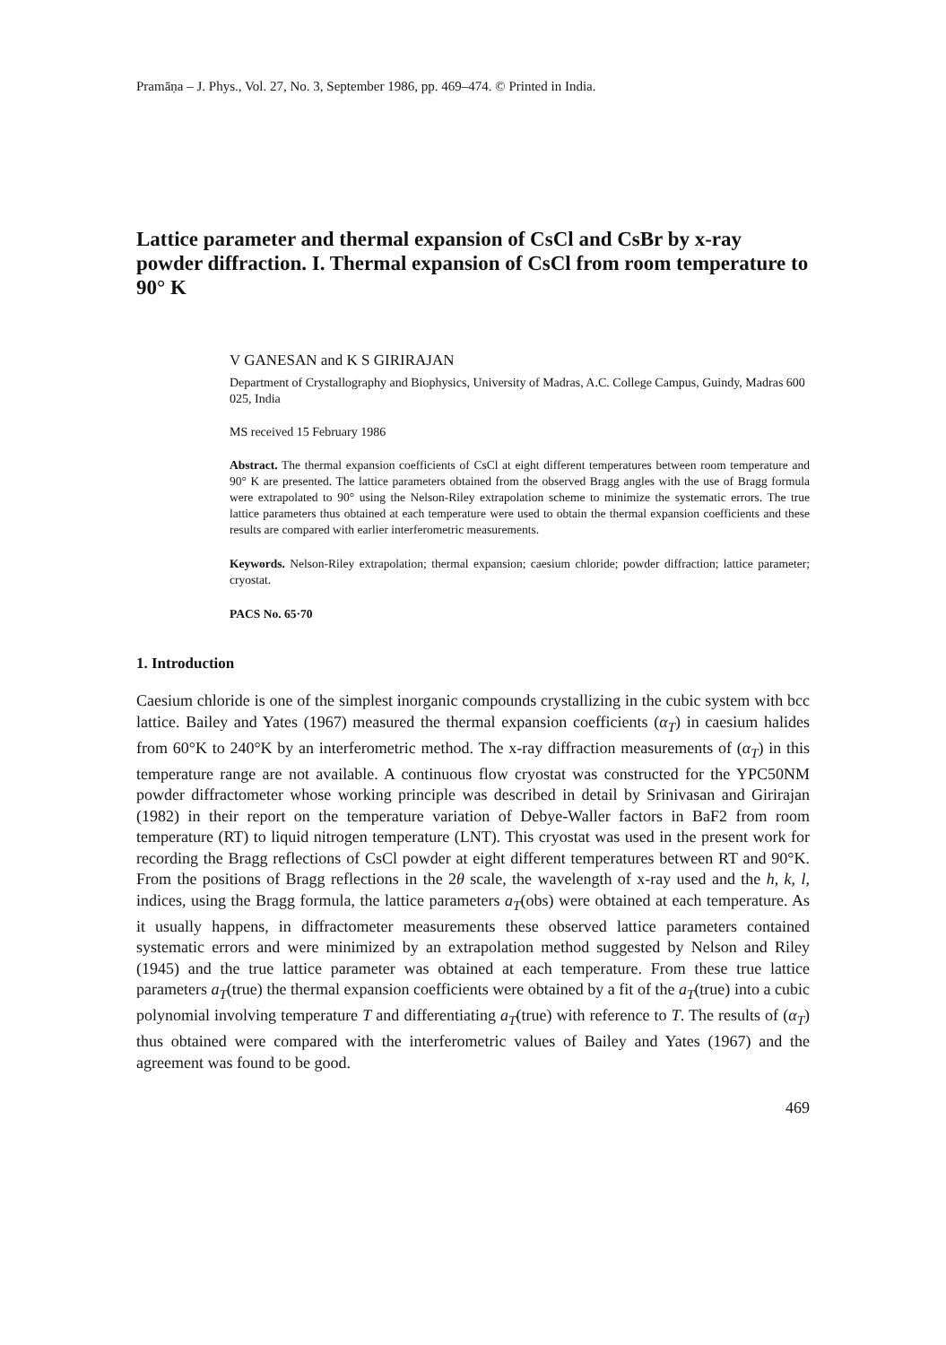Pramāṇa – J. Phys., Vol. 27, No. 3, September 1986, pp. 469–474. © Printed in India.
Lattice parameter and thermal expansion of CsCl and CsBr by x-ray powder diffraction. I. Thermal expansion of CsCl from room temperature to 90° K
V GANESAN and K S GIRIRAJAN
Department of Crystallography and Biophysics, University of Madras, A.C. College Campus, Guindy, Madras 600 025, India
MS received 15 February 1986
Abstract. The thermal expansion coefficients of CsCl at eight different temperatures between room temperature and 90° K are presented. The lattice parameters obtained from the observed Bragg angles with the use of Bragg formula were extrapolated to 90° using the Nelson-Riley extrapolation scheme to minimize the systematic errors. The true lattice parameters thus obtained at each temperature were used to obtain the thermal expansion coefficients and these results are compared with earlier interferometric measurements.
Keywords. Nelson-Riley extrapolation; thermal expansion; caesium chloride; powder diffraction; lattice parameter; cryostat.
PACS No. 65·70
1. Introduction
Caesium chloride is one of the simplest inorganic compounds crystallizing in the cubic system with bcc lattice. Bailey and Yates (1967) measured the thermal expansion coefficients (α<sub>T</sub>) in caesium halides from 60°K to 240°K by an interferometric method. The x-ray diffraction measurements of (α<sub>T</sub>) in this temperature range are not available. A continuous flow cryostat was constructed for the YPC50NM powder diffractometer whose working principle was described in detail by Srinivasan and Girirajan (1982) in their report on the temperature variation of Debye-Waller factors in BaF2 from room temperature (RT) to liquid nitrogen temperature (LNT). This cryostat was used in the present work for recording the Bragg reflections of CsCl powder at eight different temperatures between RT and 90°K. From the positions of Bragg reflections in the 2θ scale, the wavelength of x-ray used and the h, k, l, indices, using the Bragg formula, the lattice parameters a<sub>T</sub>(obs) were obtained at each temperature. As it usually happens, in diffractometer measurements these observed lattice parameters contained systematic errors and were minimized by an extrapolation method suggested by Nelson and Riley (1945) and the true lattice parameter was obtained at each temperature. From these true lattice parameters a<sub>T</sub>(true) the thermal expansion coefficients were obtained by a fit of the a<sub>T</sub>(true) into a cubic polynomial involving temperature T and differentiating a<sub>T</sub>(true) with reference to T. The results of (α<sub>T</sub>) thus obtained were compared with the interferometric values of Bailey and Yates (1967) and the agreement was found to be good.
469